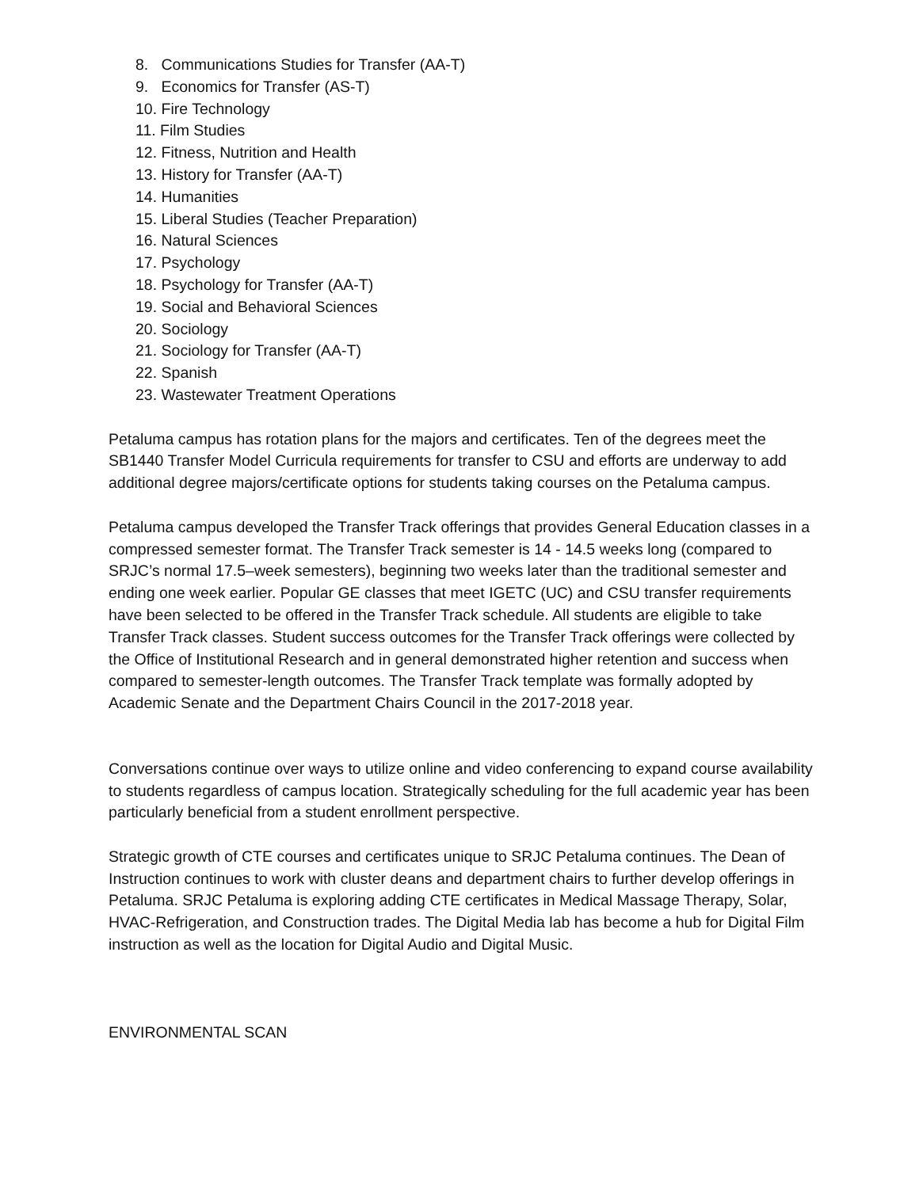8. Communications Studies for Transfer (AA-T)
9. Economics for Transfer (AS-T)
10. Fire Technology
11. Film Studies
12. Fitness, Nutrition and Health
13. History for Transfer (AA-T)
14. Humanities
15. Liberal Studies (Teacher Preparation)
16. Natural Sciences
17. Psychology
18. Psychology for Transfer (AA-T)
19. Social and Behavioral Sciences
20. Sociology
21. Sociology for Transfer (AA-T)
22. Spanish
23. Wastewater Treatment Operations
Petaluma campus has rotation plans for the majors and certificates. Ten of the degrees meet the SB1440 Transfer Model Curricula requirements for transfer to CSU and efforts are underway to add additional degree majors/certificate options for students taking courses on the Petaluma campus.
Petaluma campus developed the Transfer Track offerings that provides General Education classes in a compressed semester format. The Transfer Track semester is 14 - 14.5 weeks long (compared to SRJC’s normal 17.5–week semesters), beginning two weeks later than the traditional semester and ending one week earlier. Popular GE classes that meet IGETC (UC) and CSU transfer requirements have been selected to be offered in the Transfer Track schedule. All students are eligible to take Transfer Track classes. Student success outcomes for the Transfer Track offerings were collected by the Office of Institutional Research and in general demonstrated higher retention and success when compared to semester-length outcomes. The Transfer Track template was formally adopted by Academic Senate and the Department Chairs Council in the 2017-2018 year.
Conversations continue over ways to utilize online and video conferencing to expand course availability to students regardless of campus location. Strategically scheduling for the full academic year has been particularly beneficial from a student enrollment perspective.
Strategic growth of CTE courses and certificates unique to SRJC Petaluma continues. The Dean of Instruction continues to work with cluster deans and department chairs to further develop offerings in Petaluma. SRJC Petaluma is exploring adding CTE certificates in Medical Massage Therapy, Solar, HVAC-Refrigeration, and Construction trades. The Digital Media lab has become a hub for Digital Film instruction as well as the location for Digital Audio and Digital Music.
ENVIRONMENTAL SCAN